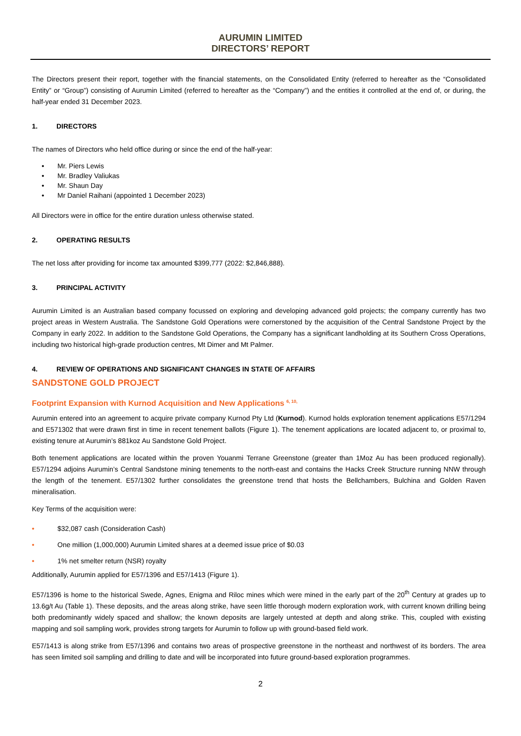AURUMIN LIMITED
DIRECTORS’ REPORT
The Directors present their report, together with the financial statements, on the Consolidated Entity (referred to hereafter as the “Consolidated Entity” or “Group”) consisting of Aurumin Limited (referred to hereafter as the “Company”) and the entities it controlled at the end of, or during, the half-year ended 31 December 2023.
1. DIRECTORS
The names of Directors who held office during or since the end of the half-year:
• Mr. Piers Lewis
• Mr. Bradley Valiukas
• Mr. Shaun Day
• Mr Daniel Raihani (appointed 1 December 2023)
All Directors were in office for the entire duration unless otherwise stated.
2. OPERATING RESULTS
The net loss after providing for income tax amounted $399,777 (2022: $2,846,888).
3. PRINCIPAL ACTIVITY
Aurumin Limited is an Australian based company focussed on exploring and developing advanced gold projects; the company currently has two project areas in Western Australia. The Sandstone Gold Operations were cornerstoned by the acquisition of the Central Sandstone Project by the Company in early 2022. In addition to the Sandstone Gold Operations, the Company has a significant landholding at its Southern Cross Operations, including two historical high-grade production centres, Mt Dimer and Mt Palmer.
4. REVIEW OF OPERATIONS AND SIGNIFICANT CHANGES IN STATE OF AFFAIRS
SANDSTONE GOLD PROJECT
Footprint Expansion with Kurnod Acquisition and New Applications <sup>6, 10,</sup>
Aurumin entered into an agreement to acquire private company Kurnod Pty Ltd (Kurnod). Kurnod holds exploration tenement applications E57/1294 and E571302 that were drawn first in time in recent tenement ballots (Figure 1). The tenement applications are located adjacent to, or proximal to, existing tenure at Aurumin’s 881koz Au Sandstone Gold Project.
Both tenement applications are located within the proven Youanmi Terrane Greenstone (greater than 1Moz Au has been produced regionally). E57/1294 adjoins Aurumin’s Central Sandstone mining tenements to the north-east and contains the Hacks Creek Structure running NNW through the length of the tenement. E57/1302 further consolidates the greenstone trend that hosts the Bellchambers, Bulchina and Golden Raven mineralisation.
Key Terms of the acquisition were:
• $32,087 cash (Consideration Cash)
• One million (1,000,000) Aurumin Limited shares at a deemed issue price of $0.03
• 1% net smelter return (NSR) royalty
Additionally, Aurumin applied for E57/1396 and E57/1413 (Figure 1).
E57/1396 is home to the historical Swede, Agnes, Enigma and Riloc mines which were mined in the early part of the 20<sup>th</sup> Century at grades up to 13.6g/t Au (Table 1). These deposits, and the areas along strike, have seen little thorough modern exploration work, with current known drilling being both predominantly widely spaced and shallow; the known deposits are largely untested at depth and along strike. This, coupled with existing mapping and soil sampling work, provides strong targets for Aurumin to follow up with ground-based field work.
E57/1413 is along strike from E57/1396 and contains two areas of prospective greenstone in the northeast and northwest of its borders. The area has seen limited soil sampling and drilling to date and will be incorporated into future ground-based exploration programmes.
2